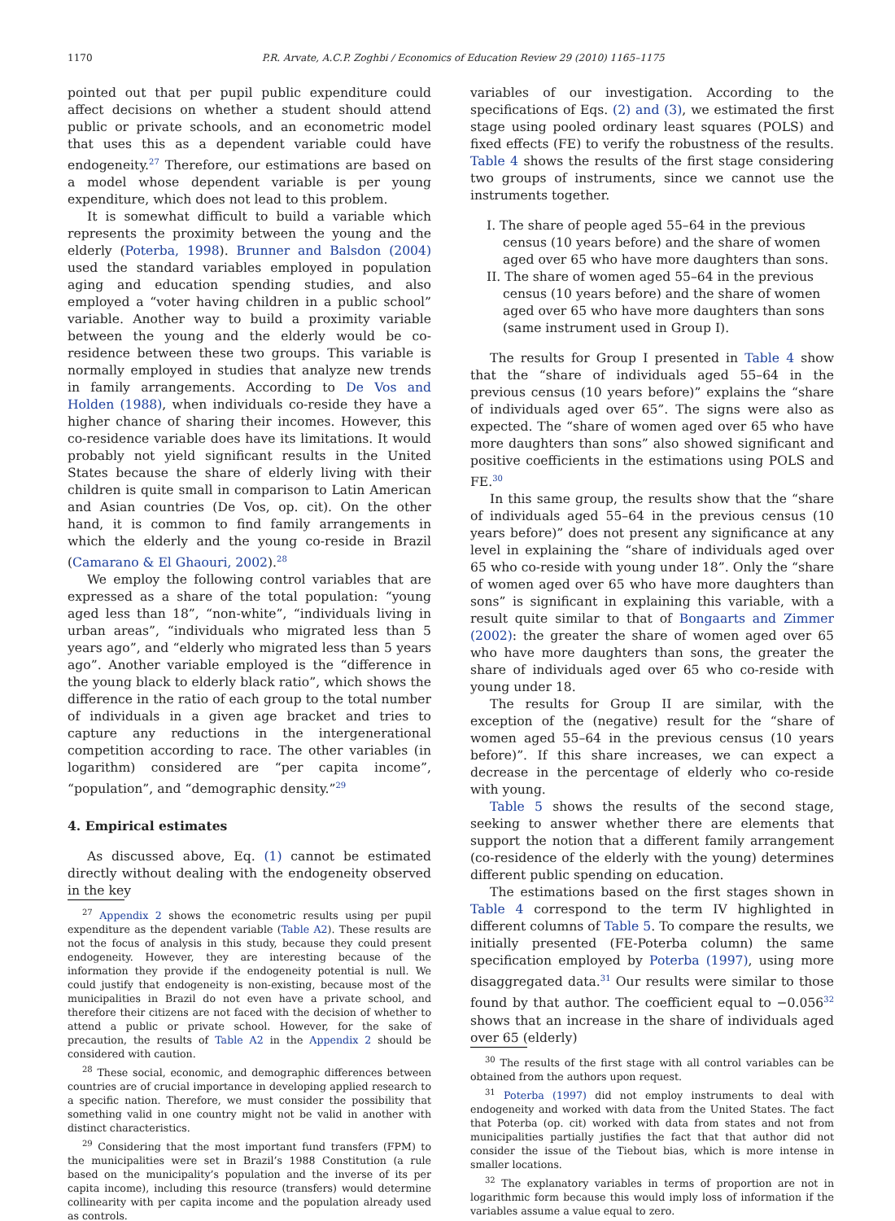1170 P.R. Arvate, A.C.P. Zoghbi / Economics of Education Review 29 (2010) 1165–1175
pointed out that per pupil public expenditure could affect decisions on whether a student should attend public or private schools, and an econometric model that uses this as a dependent variable could have endogeneity.<sup>27</sup> Therefore, our estimations are based on a model whose dependent variable is per young expenditure, which does not lead to this problem.
It is somewhat difficult to build a variable which represents the proximity between the young and the elderly (Poterba, 1998). Brunner and Balsdon (2004) used the standard variables employed in population aging and education spending studies, and also employed a “voter having children in a public school” variable. Another way to build a proximity variable between the young and the elderly would be co-residence between these two groups. This variable is normally employed in studies that analyze new trends in family arrangements. According to De Vos and Holden (1988), when individuals co-reside they have a higher chance of sharing their incomes. However, this co-residence variable does have its limitations. It would probably not yield significant results in the United States because the share of elderly living with their children is quite small in comparison to Latin American and Asian countries (De Vos, op. cit). On the other hand, it is common to find family arrangements in which the elderly and the young co-reside in Brazil (Camarano & El Ghaouri, 2002).<sup>28</sup>
We employ the following control variables that are expressed as a share of the total population: “young aged less than 18”, “non-white”, “individuals living in urban areas”, “individuals who migrated less than 5 years ago”, and “elderly who migrated less than 5 years ago”. Another variable employed is the “difference in the young black to elderly black ratio”, which shows the difference in the ratio of each group to the total number of individuals in a given age bracket and tries to capture any reductions in the intergenerational competition according to race. The other variables (in logarithm) considered are “per capita income”, “population”, and “demographic density.”<sup>29</sup>
4. Empirical estimates
As discussed above, Eq. (1) cannot be estimated directly without dealing with the endogeneity observed in the key
<sup>27</sup> Appendix 2 shows the econometric results using per pupil expenditure as the dependent variable (Table A2). These results are not the focus of analysis in this study, because they could present endogeneity. However, they are interesting because of the information they provide if the endogeneity potential is null. We could justify that endogeneity is non-existing, because most of the municipalities in Brazil do not even have a private school, and therefore their citizens are not faced with the decision of whether to attend a public or private school. However, for the sake of precaution, the results of Table A2 in the Appendix 2 should be considered with caution.
<sup>28</sup> These social, economic, and demographic differences between countries are of crucial importance in developing applied research to a specific nation. Therefore, we must consider the possibility that something valid in one country might not be valid in another with distinct characteristics.
<sup>29</sup> Considering that the most important fund transfers (FPM) to the municipalities were set in Brazil’s 1988 Constitution (a rule based on the municipality’s population and the inverse of its per capita income), including this resource (transfers) would determine collinearity with per capita income and the population already used as controls.
variables of our investigation. According to the specifications of Eqs. (2) and (3), we estimated the first stage using pooled ordinary least squares (POLS) and fixed effects (FE) to verify the robustness of the results. Table 4 shows the results of the first stage considering two groups of instruments, since we cannot use the instruments together.
I. The share of people aged 55–64 in the previous census (10 years before) and the share of women aged over 65 who have more daughters than sons.
II. The share of women aged 55–64 in the previous census (10 years before) and the share of women aged over 65 who have more daughters than sons (same instrument used in Group I).
The results for Group I presented in Table 4 show that the “share of individuals aged 55–64 in the previous census (10 years before)” explains the “share of individuals aged over 65”. The signs were also as expected. The “share of women aged over 65 who have more daughters than sons” also showed significant and positive coefficients in the estimations using POLS and FE.<sup>30</sup>
In this same group, the results show that the “share of individuals aged 55–64 in the previous census (10 years before)” does not present any significance at any level in explaining the “share of individuals aged over 65 who co-reside with young under 18”. Only the “share of women aged over 65 who have more daughters than sons” is significant in explaining this variable, with a result quite similar to that of Bongaarts and Zimmer (2002): the greater the share of women aged over 65 who have more daughters than sons, the greater the share of individuals aged over 65 who co-reside with young under 18.
The results for Group II are similar, with the exception of the (negative) result for the “share of women aged 55–64 in the previous census (10 years before)”. If this share increases, we can expect a decrease in the percentage of elderly who co-reside with young.
Table 5 shows the results of the second stage, seeking to answer whether there are elements that support the notion that a different family arrangement (co-residence of the elderly with the young) determines different public spending on education.
The estimations based on the first stages shown in Table 4 correspond to the term IV highlighted in different columns of Table 5. To compare the results, we initially presented (FE-Poterba column) the same specification employed by Poterba (1997), using more disaggregated data.<sup>31</sup> Our results were similar to those found by that author. The coefficient equal to −0.056<sup>32</sup> shows that an increase in the share of individuals aged over 65 (elderly)
<sup>30</sup> The results of the first stage with all control variables can be obtained from the authors upon request.
<sup>31</sup> Poterba (1997) did not employ instruments to deal with endogeneity and worked with data from the United States. The fact that Poterba (op. cit) worked with data from states and not from municipalities partially justifies the fact that that author did not consider the issue of the Tiebout bias, which is more intense in smaller locations.
<sup>32</sup> The explanatory variables in terms of proportion are not in logarithmic form because this would imply loss of information if the variables assume a value equal to zero.